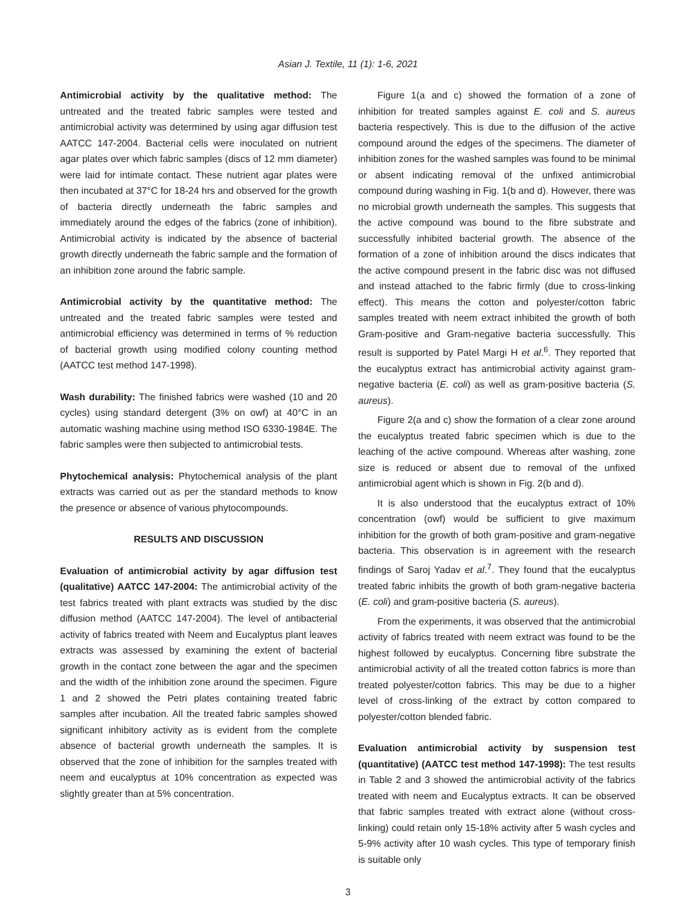Asian J. Textile, 11 (1): 1-6, 2021
Antimicrobial activity by the qualitative method: The untreated and the treated fabric samples were tested and antimicrobial activity was determined by using agar diffusion test AATCC 147-2004. Bacterial cells were inoculated on nutrient agar plates over which fabric samples (discs of 12 mm diameter) were laid for intimate contact. These nutrient agar plates were then incubated at 37°C for 18-24 hrs and observed for the growth of bacteria directly underneath the fabric samples and immediately around the edges of the fabrics (zone of inhibition). Antimicrobial activity is indicated by the absence of bacterial growth directly underneath the fabric sample and the formation of an inhibition zone around the fabric sample.
Antimicrobial activity by the quantitative method: The untreated and the treated fabric samples were tested and antimicrobial efficiency was determined in terms of % reduction of bacterial growth using modified colony counting method (AATCC test method 147-1998).
Wash durability: The finished fabrics were washed (10 and 20 cycles) using standard detergent (3% on owf) at 40°C in an automatic washing machine using method ISO 6330-1984E. The fabric samples were then subjected to antimicrobial tests.
Phytochemical analysis: Phytochemical analysis of the plant extracts was carried out as per the standard methods to know the presence or absence of various phytocompounds.
RESULTS AND DISCUSSION
Evaluation of antimicrobial activity by agar diffusion test (qualitative) AATCC 147-2004: The antimicrobial activity of the test fabrics treated with plant extracts was studied by the disc diffusion method (AATCC 147-2004). The level of antibacterial activity of fabrics treated with Neem and Eucalyptus plant leaves extracts was assessed by examining the extent of bacterial growth in the contact zone between the agar and the specimen and the width of the inhibition zone around the specimen. Figure 1 and 2 showed the Petri plates containing treated fabric samples after incubation. All the treated fabric samples showed significant inhibitory activity as is evident from the complete absence of bacterial growth underneath the samples. It is observed that the zone of inhibition for the samples treated with neem and eucalyptus at 10% concentration as expected was slightly greater than at 5% concentration.
Figure 1(a and c) showed the formation of a zone of inhibition for treated samples against E. coli and S. aureus bacteria respectively. This is due to the diffusion of the active compound around the edges of the specimens. The diameter of inhibition zones for the washed samples was found to be minimal or absent indicating removal of the unfixed antimicrobial compound during washing in Fig. 1(b and d). However, there was no microbial growth underneath the samples. This suggests that the active compound was bound to the fibre substrate and successfully inhibited bacterial growth. The absence of the formation of a zone of inhibition around the discs indicates that the active compound present in the fabric disc was not diffused and instead attached to the fabric firmly (due to cross-linking effect). This means the cotton and polyester/cotton fabric samples treated with neem extract inhibited the growth of both Gram-positive and Gram-negative bacteria successfully. This result is supported by Patel Margi H et al.<sup>6</sup>. They reported that the eucalyptus extract has antimicrobial activity against gram-negative bacteria (E. coli) as well as gram-positive bacteria (S. aureus).
Figure 2(a and c) show the formation of a clear zone around the eucalyptus treated fabric specimen which is due to the leaching of the active compound. Whereas after washing, zone size is reduced or absent due to removal of the unfixed antimicrobial agent which is shown in Fig. 2(b and d).
It is also understood that the eucalyptus extract of 10% concentration (owf) would be sufficient to give maximum inhibition for the growth of both gram-positive and gram-negative bacteria. This observation is in agreement with the research findings of Saroj Yadav et al.<sup>7</sup>. They found that the eucalyptus treated fabric inhibits the growth of both gram-negative bacteria (E. coli) and gram-positive bacteria (S. aureus).
From the experiments, it was observed that the antimicrobial activity of fabrics treated with neem extract was found to be the highest followed by eucalyptus. Concerning fibre substrate the antimicrobial activity of all the treated cotton fabrics is more than treated polyester/cotton fabrics. This may be due to a higher level of cross-linking of the extract by cotton compared to polyester/cotton blended fabric.
Evaluation antimicrobial activity by suspension test (quantitative) (AATCC test method 147-1998): The test results in Table 2 and 3 showed the antimicrobial activity of the fabrics treated with neem and Eucalyptus extracts. It can be observed that fabric samples treated with extract alone (without cross-linking) could retain only 15-18% activity after 5 wash cycles and 5-9% activity after 10 wash cycles. This type of temporary finish is suitable only
3